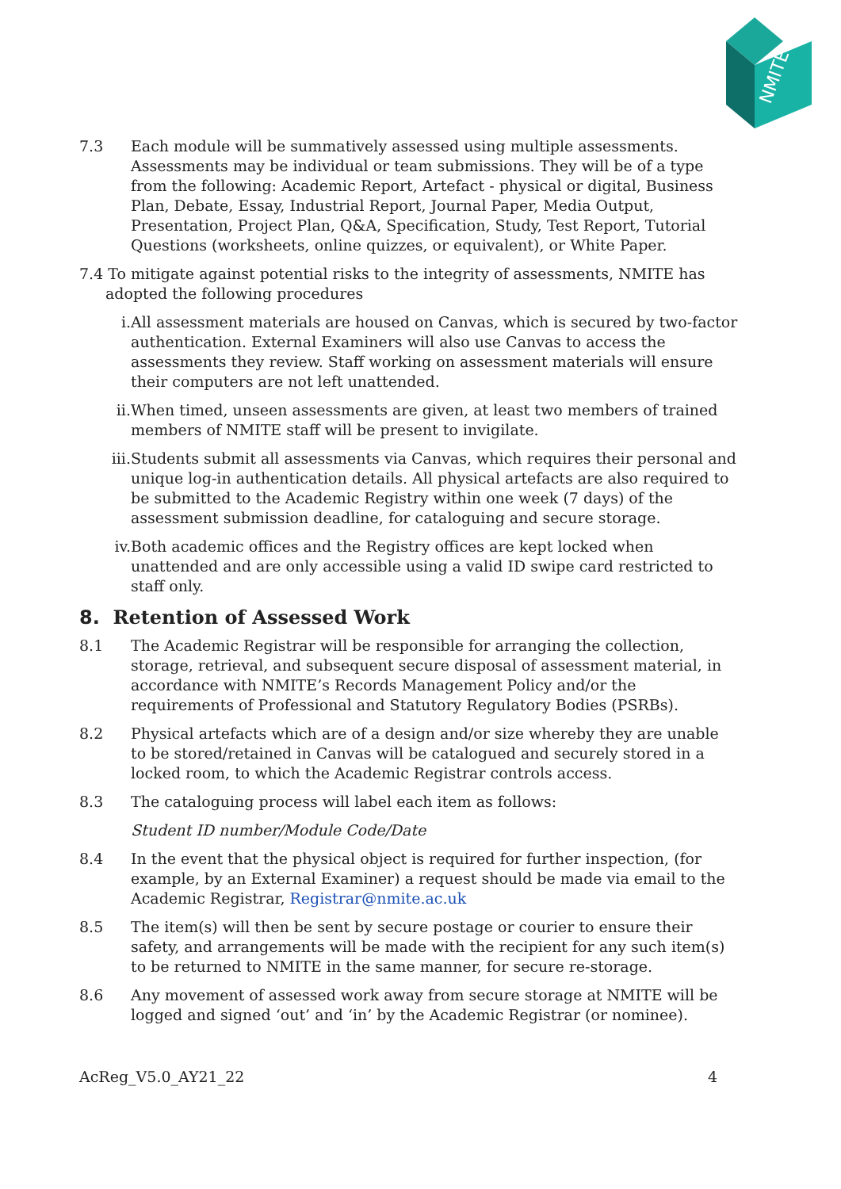NMITE
7.3 Each module will be summatively assessed using multiple assessments. Assessments may be individual or team submissions. They will be of a type from the following: Academic Report, Artefact - physical or digital, Business Plan, Debate, Essay, Industrial Report, Journal Paper, Media Output, Presentation, Project Plan, Q&A, Specification, Study, Test Report, Tutorial Questions (worksheets, online quizzes, or equivalent), or White Paper.
7.4 To mitigate against potential risks to the integrity of assessments, NMITE has adopted the following procedures
i. All assessment materials are housed on Canvas, which is secured by two-factor authentication. External Examiners will also use Canvas to access the assessments they review. Staff working on assessment materials will ensure their computers are not left unattended.
ii. When timed, unseen assessments are given, at least two members of trained members of NMITE staff will be present to invigilate.
iii. Students submit all assessments via Canvas, which requires their personal and unique log-in authentication details. All physical artefacts are also required to be submitted to the Academic Registry within one week (7 days) of the assessment submission deadline, for cataloguing and secure storage.
iv. Both academic offices and the Registry offices are kept locked when unattended and are only accessible using a valid ID swipe card restricted to staff only.
8. Retention of Assessed Work
8.1 The Academic Registrar will be responsible for arranging the collection, storage, retrieval, and subsequent secure disposal of assessment material, in accordance with NMITE’s Records Management Policy and/or the requirements of Professional and Statutory Regulatory Bodies (PSRBs).
8.2 Physical artefacts which are of a design and/or size whereby they are unable to be stored/retained in Canvas will be catalogued and securely stored in a locked room, to which the Academic Registrar controls access.
8.3 The cataloguing process will label each item as follows:
Student ID number/Module Code/Date
8.4 In the event that the physical object is required for further inspection, (for example, by an External Examiner) a request should be made via email to the Academic Registrar, Registrar@nmite.ac.uk
8.5 The item(s) will then be sent by secure postage or courier to ensure their safety, and arrangements will be made with the recipient for any such item(s) to be returned to NMITE in the same manner, for secure re-storage.
8.6 Any movement of assessed work away from secure storage at NMITE will be logged and signed ‘out’ and ‘in’ by the Academic Registrar (or nominee).
AcReg_V5.0_AY21_22 4